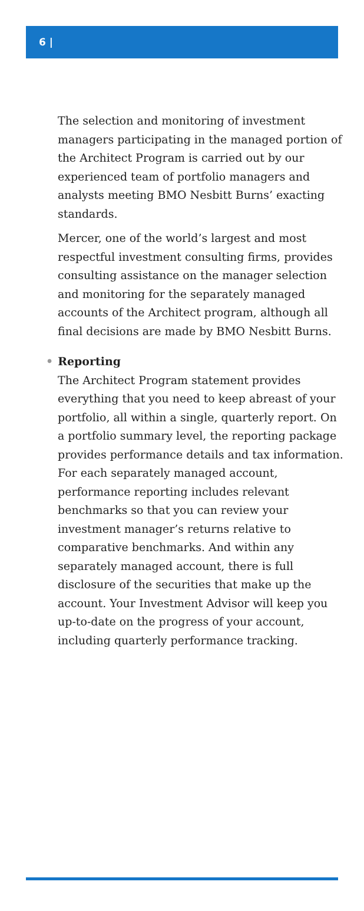6 |
The selection and monitoring of investment managers participating in the managed portion of the Architect Program is carried out by our experienced team of portfolio managers and analysts meeting BMO Nesbitt Burns’ exacting standards.
Mercer, one of the world’s largest and most respectful investment consulting firms, provides consulting assistance on the manager selection and monitoring for the separately managed accounts of the Architect program, although all final decisions are made by BMO Nesbitt Burns.
• Reporting
The Architect Program statement provides everything that you need to keep abreast of your portfolio, all within a single, quarterly report. On a portfolio summary level, the reporting package provides performance details and tax information. For each separately managed account, performance reporting includes relevant benchmarks so that you can review your investment manager’s returns relative to comparative benchmarks. And within any separately managed account, there is full disclosure of the securities that make up the account. Your Investment Advisor will keep you up-to-date on the progress of your account, including quarterly performance tracking.